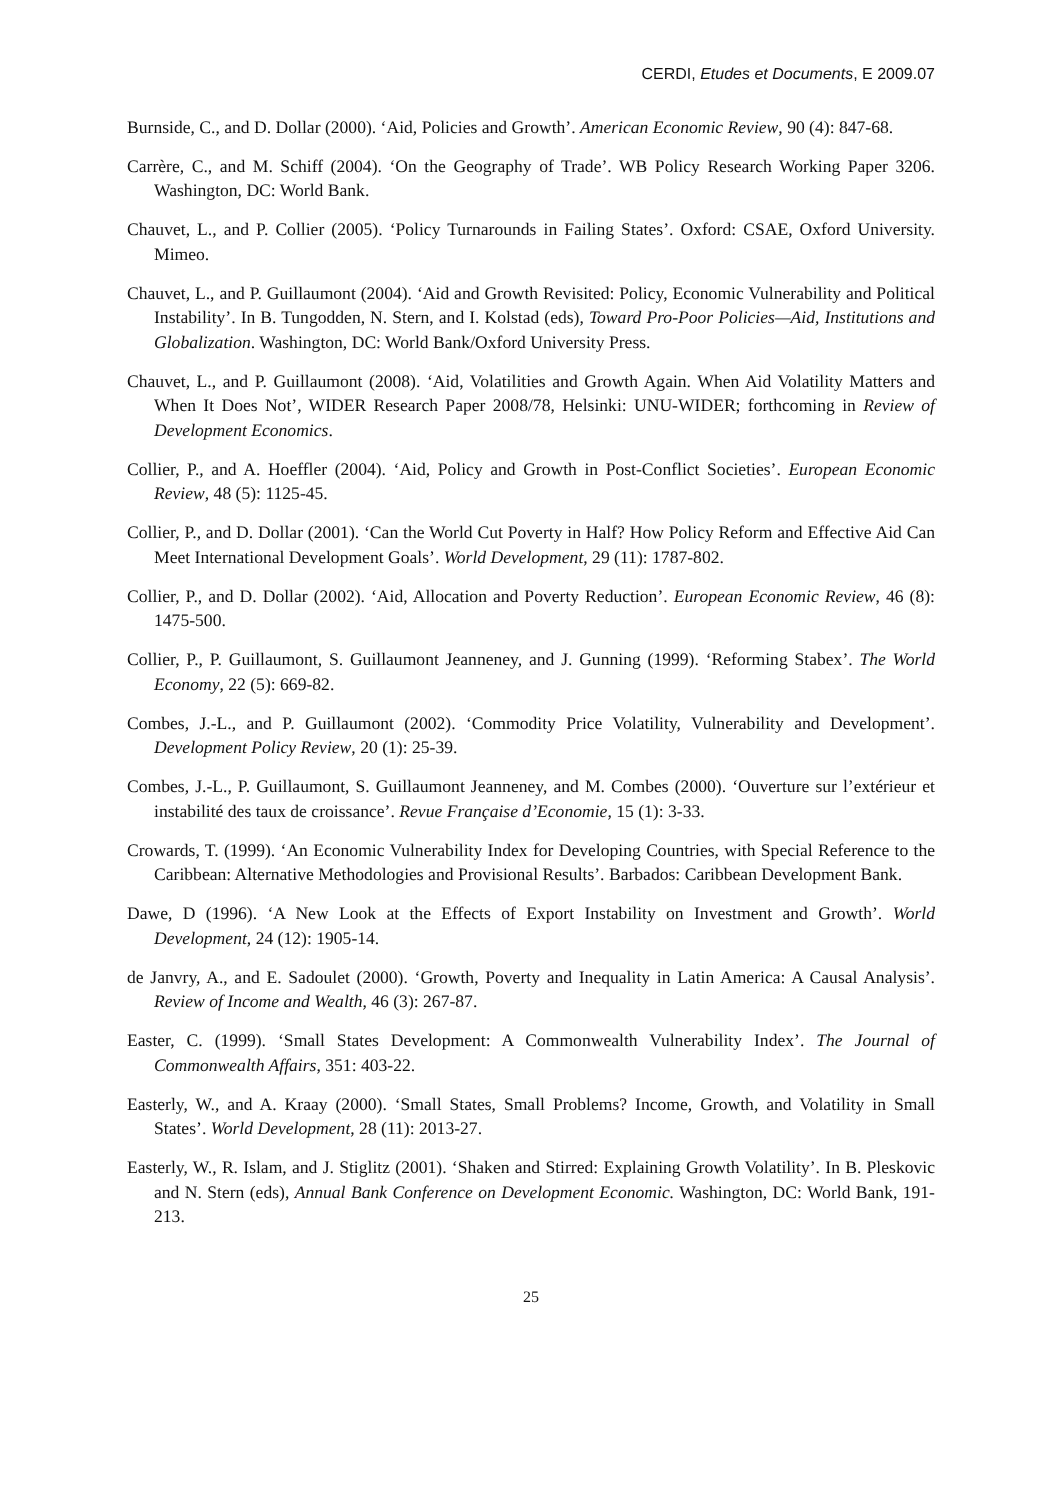CERDI, Etudes et Documents, E 2009.07
Burnside, C., and D. Dollar (2000). ‘Aid, Policies and Growth’. American Economic Review, 90 (4): 847-68.
Carrère, C., and M. Schiff (2004). ‘On the Geography of Trade’. WB Policy Research Working Paper 3206. Washington, DC: World Bank.
Chauvet, L., and P. Collier (2005). ‘Policy Turnarounds in Failing States’. Oxford: CSAE, Oxford University. Mimeo.
Chauvet, L., and P. Guillaumont (2004). ‘Aid and Growth Revisited: Policy, Economic Vulnerability and Political Instability’. In B. Tungodden, N. Stern, and I. Kolstad (eds), Toward Pro-Poor Policies—Aid, Institutions and Globalization. Washington, DC: World Bank/Oxford University Press.
Chauvet, L., and P. Guillaumont (2008). ‘Aid, Volatilities and Growth Again. When Aid Volatility Matters and When It Does Not’, WIDER Research Paper 2008/78, Helsinki: UNU-WIDER; forthcoming in Review of Development Economics.
Collier, P., and A. Hoeffler (2004). ‘Aid, Policy and Growth in Post-Conflict Societies’. European Economic Review, 48 (5): 1125-45.
Collier, P., and D. Dollar (2001). ‘Can the World Cut Poverty in Half? How Policy Reform and Effective Aid Can Meet International Development Goals’. World Development, 29 (11): 1787-802.
Collier, P., and D. Dollar (2002). ‘Aid, Allocation and Poverty Reduction’. European Economic Review, 46 (8): 1475-500.
Collier, P., P. Guillaumont, S. Guillaumont Jeanneney, and J. Gunning (1999). ‘Reforming Stabex’. The World Economy, 22 (5): 669-82.
Combes, J.-L., and P. Guillaumont (2002). ‘Commodity Price Volatility, Vulnerability and Development’. Development Policy Review, 20 (1): 25-39.
Combes, J.-L., P. Guillaumont, S. Guillaumont Jeanneney, and M. Combes (2000). ‘Ouverture sur l’extérieur et instabilité des taux de croissance’. Revue Française d’Economie, 15 (1): 3-33.
Crowards, T. (1999). ‘An Economic Vulnerability Index for Developing Countries, with Special Reference to the Caribbean: Alternative Methodologies and Provisional Results’. Barbados: Caribbean Development Bank.
Dawe, D (1996). ‘A New Look at the Effects of Export Instability on Investment and Growth’. World Development, 24 (12): 1905-14.
de Janvry, A., and E. Sadoulet (2000). ‘Growth, Poverty and Inequality in Latin America: A Causal Analysis’. Review of Income and Wealth, 46 (3): 267-87.
Easter, C. (1999). ‘Small States Development: A Commonwealth Vulnerability Index’. The Journal of Commonwealth Affairs, 351: 403-22.
Easterly, W., and A. Kraay (2000). ‘Small States, Small Problems? Income, Growth, and Volatility in Small States’. World Development, 28 (11): 2013-27.
Easterly, W., R. Islam, and J. Stiglitz (2001). ‘Shaken and Stirred: Explaining Growth Volatility’. In B. Pleskovic and N. Stern (eds), Annual Bank Conference on Development Economic. Washington, DC: World Bank, 191-213.
25